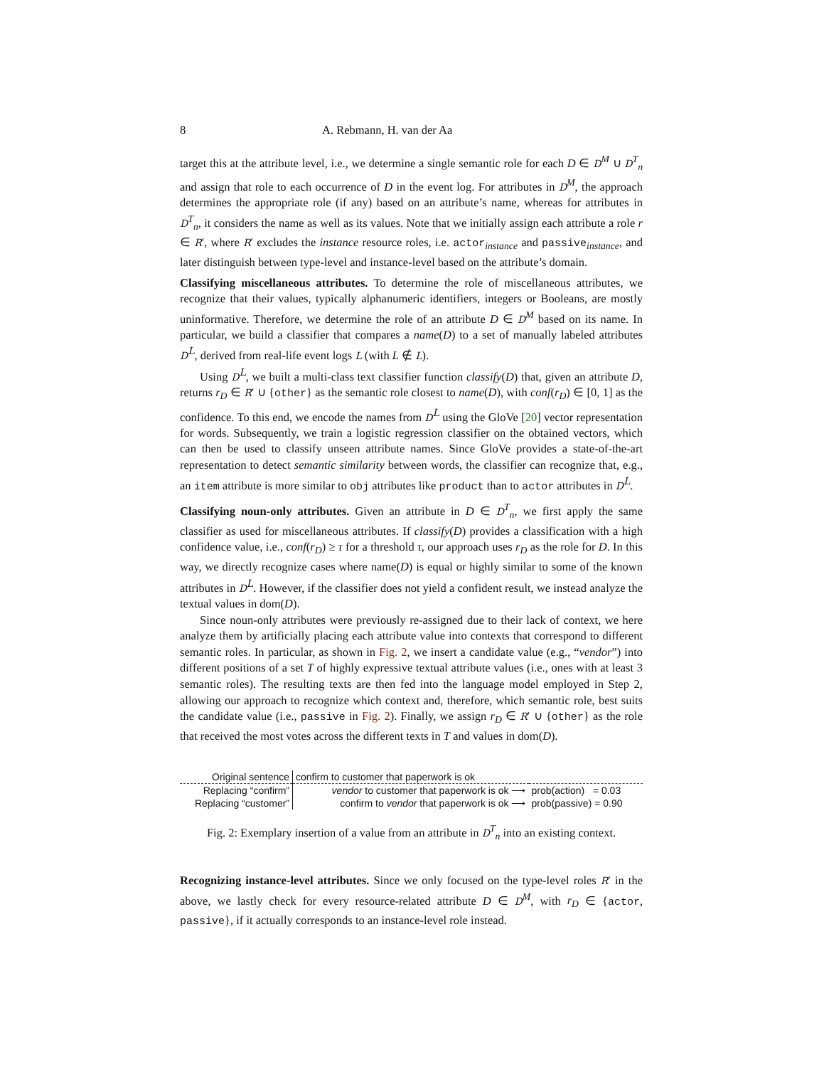8 A. Rebmann, H. van der Aa
target this at the attribute level, i.e., we determine a single semantic role for each D ∈ D<sup>M</sup> ∪ D<sup>T</sup><sub>n</sub> and assign that role to each occurrence of D in the event log. For attributes in D<sup>M</sup>, the approach determines the appropriate role (if any) based on an attribute’s name, whereas for attributes in D<sup>T</sup><sub>n</sub>, it considers the name as well as its values. Note that we initially assign each attribute a role r ∈ R′, where R′ excludes the instance resource roles, i.e. actor<sub>instance</sub> and passive<sub>instance</sub>, and later distinguish between type-level and instance-level based on the attribute’s domain.
Classifying miscellaneous attributes. To determine the role of miscellaneous attributes, we recognize that their values, typically alphanumeric identifiers, integers or Booleans, are mostly uninformative. Therefore, we determine the role of an attribute D ∈ D<sup>M</sup> based on its name. In particular, we build a classifier that compares a name(D) to a set of manually labeled attributes D<sup>L</sup>, derived from real-life event logs L (with L ∉ L).
Using D<sup>L</sup>, we built a multi-class text classifier function classify(D) that, given an attribute D, returns r<sub>D</sub> ∈ R′ ∪ {other} as the semantic role closest to name(D), with conf(r<sub>D</sub>) ∈ [0, 1] as the confidence. To this end, we encode the names from D<sup>L</sup> using the GloVe [20] vector representation for words. Subsequently, we train a logistic regression classifier on the obtained vectors, which can then be used to classify unseen attribute names. Since GloVe provides a state-of-the-art representation to detect semantic similarity between words, the classifier can recognize that, e.g., an item attribute is more similar to obj attributes like product than to actor attributes in D<sup>L</sup>.
Classifying noun-only attributes. Given an attribute in D ∈ D<sup>T</sup><sub>n</sub>, we first apply the same classifier as used for miscellaneous attributes. If classify(D) provides a classification with a high confidence value, i.e., conf(r<sub>D</sub>) ≥ τ for a threshold τ, our approach uses r<sub>D</sub> as the role for D. In this way, we directly recognize cases where name(D) is equal or highly similar to some of the known attributes in D<sup>L</sup>. However, if the classifier does not yield a confident result, we instead analyze the textual values in dom(D).
Since noun-only attributes were previously re-assigned due to their lack of context, we here analyze them by artificially placing each attribute value into contexts that correspond to different semantic roles. In particular, as shown in Fig. 2, we insert a candidate value (e.g., “vendor”) into different positions of a set T of highly expressive textual attribute values (i.e., ones with at least 3 semantic roles). The resulting texts are then fed into the language model employed in Step 2, allowing our approach to recognize which context and, therefore, which semantic role, best suits the candidate value (i.e., passive in Fig. 2). Finally, we assign r<sub>D</sub> ∈ R′ ∪ {other} as the role that received the most votes across the different texts in T and values in dom(D).
| Original sentence | confirm to customer that paperwork is ok | |
| Replacing “confirm” | vendor to customer that paperwork is ok ⟶ | prob(action) = 0.03 |
| Replacing “customer” | confirm to vendor that paperwork is ok ⟶ | prob(passive) = 0.90 |
Fig. 2: Exemplary insertion of a value from an attribute in D<sup>T</sup><sub>n</sub> into an existing context.
Recognizing instance-level attributes. Since we only focused on the type-level roles R′ in the above, we lastly check for every resource-related attribute D ∈ D<sup>M</sup>, with r<sub>D</sub> ∈ {actor, passive}, if it actually corresponds to an instance-level role instead.